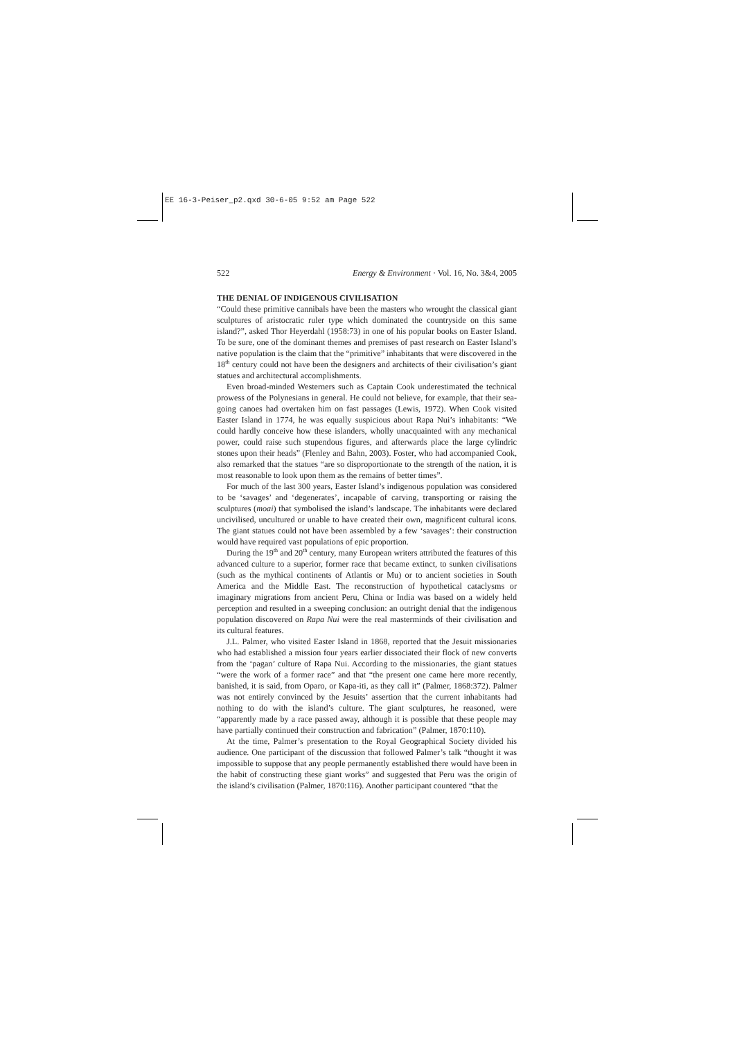EE 16-3-Peiser_p2.qxd 30-6-05 9:52 am Page 522
522 Energy & Environment · Vol. 16, No. 3&4, 2005
THE DENIAL OF INDIGENOUS CIVILISATION
“Could these primitive cannibals have been the masters who wrought the classical giant sculptures of aristocratic ruler type which dominated the countryside on this same island?”, asked Thor Heyerdahl (1958:73) in one of his popular books on Easter Island. To be sure, one of the dominant themes and premises of past research on Easter Island’s native population is the claim that the “primitive” inhabitants that were discovered in the 18<sup>th</sup> century could not have been the designers and architects of their civilisation’s giant statues and architectural accomplishments.
Even broad-minded Westerners such as Captain Cook underestimated the technical prowess of the Polynesians in general. He could not believe, for example, that their sea-going canoes had overtaken him on fast passages (Lewis, 1972). When Cook visited Easter Island in 1774, he was equally suspicious about Rapa Nui’s inhabitants: “We could hardly conceive how these islanders, wholly unacquainted with any mechanical power, could raise such stupendous figures, and afterwards place the large cylindric stones upon their heads” (Flenley and Bahn, 2003). Foster, who had accompanied Cook, also remarked that the statues “are so disproportionate to the strength of the nation, it is most reasonable to look upon them as the remains of better times”.
For much of the last 300 years, Easter Island’s indigenous population was considered to be ‘savages’ and ‘degenerates’, incapable of carving, transporting or raising the sculptures (moai) that symbolised the island’s landscape. The inhabitants were declared uncivilised, uncultured or unable to have created their own, magnificent cultural icons. The giant statues could not have been assembled by a few ‘savages’: their construction would have required vast populations of epic proportion.
During the 19<sup>th</sup> and 20<sup>th</sup> century, many European writers attributed the features of this advanced culture to a superior, former race that became extinct, to sunken civilisations (such as the mythical continents of Atlantis or Mu) or to ancient societies in South America and the Middle East. The reconstruction of hypothetical cataclysms or imaginary migrations from ancient Peru, China or India was based on a widely held perception and resulted in a sweeping conclusion: an outright denial that the indigenous population discovered on Rapa Nui were the real masterminds of their civilisation and its cultural features.
J.L. Palmer, who visited Easter Island in 1868, reported that the Jesuit missionaries who had established a mission four years earlier dissociated their flock of new converts from the ‘pagan’ culture of Rapa Nui. According to the missionaries, the giant statues “were the work of a former race” and that “the present one came here more recently, banished, it is said, from Oparo, or Kapa-iti, as they call it” (Palmer, 1868:372). Palmer was not entirely convinced by the Jesuits’ assertion that the current inhabitants had nothing to do with the island’s culture. The giant sculptures, he reasoned, were “apparently made by a race passed away, although it is possible that these people may have partially continued their construction and fabrication” (Palmer, 1870:110).
At the time, Palmer’s presentation to the Royal Geographical Society divided his audience. One participant of the discussion that followed Palmer’s talk “thought it was impossible to suppose that any people permanently established there would have been in the habit of constructing these giant works” and suggested that Peru was the origin of the island’s civilisation (Palmer, 1870:116). Another participant countered “that the